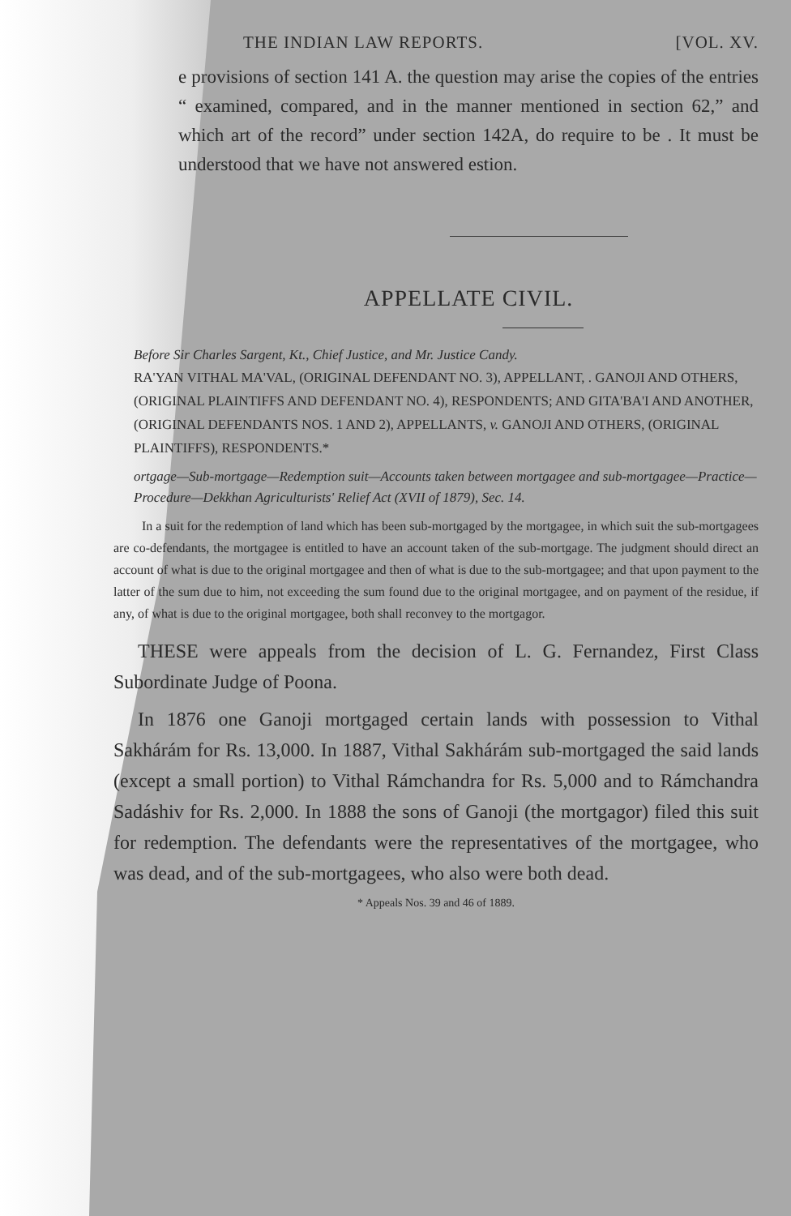THE INDIAN LAW REPORTS. [VOL. XV.
e provisions of section 141 A. the question may arise the copies of the entries “ examined, compared, and in the manner mentioned in section 62,” and which art of the record” under section 142A, do require to be . It must be understood that we have not answered estion.
APPELLATE CIVIL.
Before Sir Charles Sargent, Kt., Chief Justice, and Mr. Justice Candy.
RA'YAN VITHAL MA'VAL, (ORIGINAL DEFENDANT NO. 3), APPELLANT, . GANOJI AND OTHERS, (ORIGINAL PLAINTIFFS AND DEFENDANT NO. 4), RESPONDENTS; AND GITA'BA'I AND ANOTHER, (ORIGINAL DEFENDANTS NOS. 1 AND 2), APPELLANTS, v. GANOJI AND OTHERS, (ORIGINAL PLAINTIFFS), RESPONDENTS.*
ortgage—Sub-mortgage—Redemption suit—Accounts taken between mortgagee and sub-mortgagee—Practice—Procedure—Dekkhan Agriculturists' Relief Act (XVII of 1879), Sec. 14.
In a suit for the redemption of land which has been sub-mortgaged by the mortgagee, in which suit the sub-mortgagees are co-defendants, the mortgagee is entitled to have an account taken of the sub-mortgage. The judgment should direct an account of what is due to the original mortgagee and then of what is due to the sub-mortgagee; and that upon payment to the latter of the sum due to him, not exceeding the sum found due to the original mortgagee, and on payment of the residue, if any, of what is due to the original mortgagee, both shall reconvey to the mortgagor.
THESE were appeals from the decision of L. G. Fernandez, First Class Subordinate Judge of Poona.
In 1876 one Ganoji mortgaged certain lands with possession to Vithal Sakhárám for Rs. 13,000. In 1887, Vithal Sakhárám sub-mortgaged the said lands (except a small portion) to Vithal Rámchandra for Rs. 5,000 and to Rámchandra Sadáshiv for Rs. 2,000. In 1888 the sons of Ganoji (the mortgagor) filed this suit for redemption. The defendants were the representatives of the mortgagee, who was dead, and of the sub-mortgagees, who also were both dead.
* Appeals Nos. 39 and 46 of 1889.